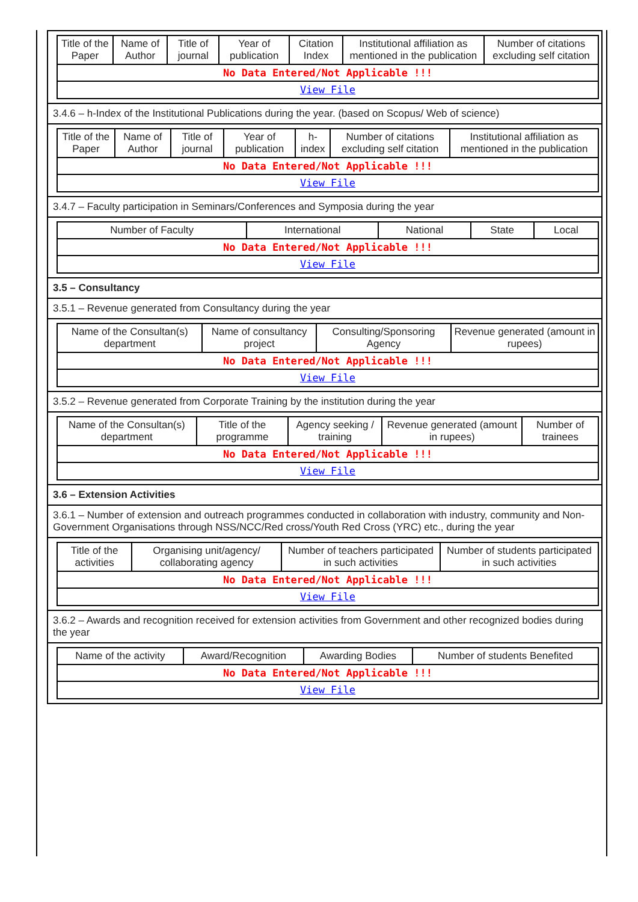| Title of the Paper | Name of Author | Title of journal | Year of publication | Citation Index | Institutional affiliation as mentioned in the publication | Number of citations excluding self citation |
| --- | --- | --- | --- | --- | --- | --- |
| No Data Entered/Not Applicable !!! | | | | | | |
| View File | | | | | | |
3.4.6 – h-Index of the Institutional Publications during the year. (based on Scopus/ Web of science)
| Title of the Paper | Name of Author | Title of journal | Year of publication | h-index | Number of citations excluding self citation | Institutional affiliation as mentioned in the publication |
| --- | --- | --- | --- | --- | --- | --- |
| No Data Entered/Not Applicable !!! | | | | | | |
| View File | | | | | | |
3.4.7 – Faculty participation in Seminars/Conferences and Symposia during the year
| Number of Faculty | International | National | State | Local |
| --- | --- | --- | --- | --- |
| No Data Entered/Not Applicable !!! | | | | |
| View File | | | | |
3.5 – Consultancy
3.5.1 – Revenue generated from Consultancy during the year
| Name of the Consultan(s) department | Name of consultancy project | Consulting/Sponsoring Agency | Revenue generated (amount in rupees) |
| --- | --- | --- | --- |
| No Data Entered/Not Applicable !!! | | | |
| View File | | | |
3.5.2 – Revenue generated from Corporate Training by the institution during the year
| Name of the Consultan(s) department | Title of the programme | Agency seeking / training | Revenue generated (amount in rupees) | Number of trainees |
| --- | --- | --- | --- | --- |
| No Data Entered/Not Applicable !!! | | | | |
| View File | | | | |
3.6 – Extension Activities
3.6.1 – Number of extension and outreach programmes conducted in collaboration with industry, community and Non- Government Organisations through NSS/NCC/Red cross/Youth Red Cross (YRC) etc., during the year
| Title of the activities | Organising unit/agency/ collaborating agency | Number of teachers participated in such activities | Number of students participated in such activities |
| --- | --- | --- | --- |
| No Data Entered/Not Applicable !!! | | | |
| View File | | | |
3.6.2 – Awards and recognition received for extension activities from Government and other recognized bodies during the year
| Name of the activity | Award/Recognition | Awarding Bodies | Number of students Benefited |
| --- | --- | --- | --- |
| No Data Entered/Not Applicable !!! | | | |
| View File | | | |